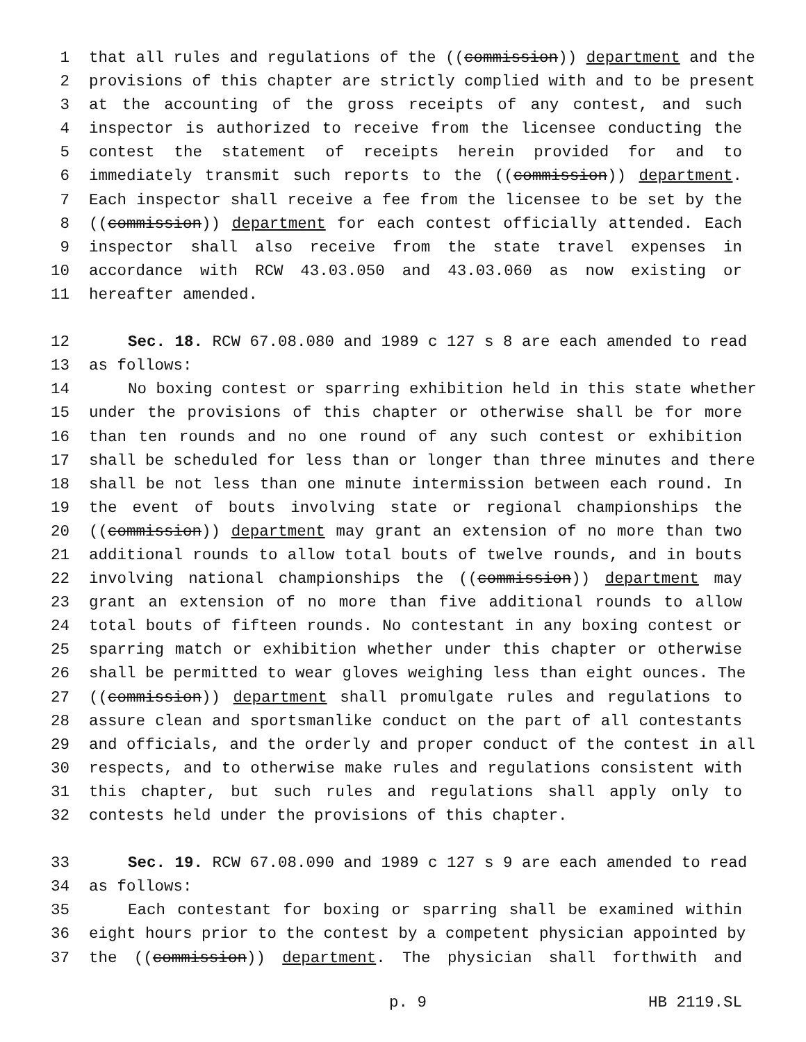1 that all rules and regulations of the ((commission)) department and the
2 provisions of this chapter are strictly complied with and to be present
3 at the accounting of the gross receipts of any contest, and such
4 inspector is authorized to receive from the licensee conducting the
5 contest the statement of receipts herein provided for and to
6 immediately transmit such reports to the ((commission)) department.
7 Each inspector shall receive a fee from the licensee to be set by the
8 ((commission)) department for each contest officially attended. Each
9 inspector shall also receive from the state travel expenses in
10 accordance with RCW 43.03.050 and 43.03.060 as now existing or
11 hereafter amended.
12 Sec. 18. RCW 67.08.080 and 1989 c 127 s 8 are each amended to read
13 as follows:
14 No boxing contest or sparring exhibition held in this state whether
15 under the provisions of this chapter or otherwise shall be for more
16 than ten rounds and no one round of any such contest or exhibition
17 shall be scheduled for less than or longer than three minutes and there
18 shall be not less than one minute intermission between each round. In
19 the event of bouts involving state or regional championships the
20 ((commission)) department may grant an extension of no more than two
21 additional rounds to allow total bouts of twelve rounds, and in bouts
22 involving national championships the ((commission)) department may
23 grant an extension of no more than five additional rounds to allow
24 total bouts of fifteen rounds. No contestant in any boxing contest or
25 sparring match or exhibition whether under this chapter or otherwise
26 shall be permitted to wear gloves weighing less than eight ounces. The
27 ((commission)) department shall promulgate rules and regulations to
28 assure clean and sportsmanlike conduct on the part of all contestants
29 and officials, and the orderly and proper conduct of the contest in all
30 respects, and to otherwise make rules and regulations consistent with
31 this chapter, but such rules and regulations shall apply only to
32 contests held under the provisions of this chapter.
33 Sec. 19. RCW 67.08.090 and 1989 c 127 s 9 are each amended to read
34 as follows:
35 Each contestant for boxing or sparring shall be examined within
36 eight hours prior to the contest by a competent physician appointed by
37 the ((commission)) department. The physician shall forthwith and
p. 9 HB 2119.SL